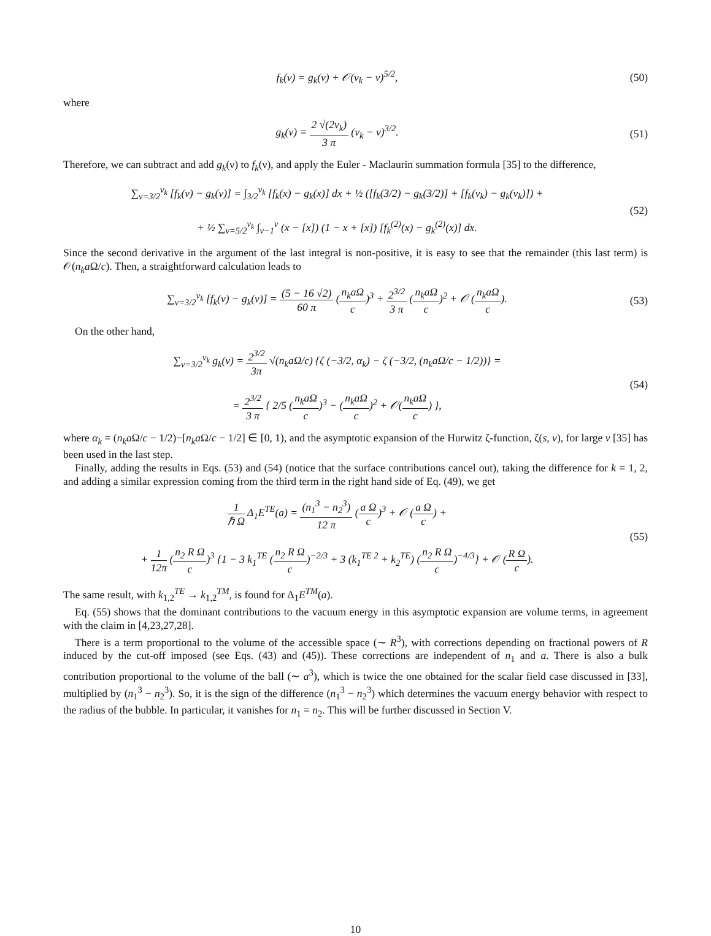f<sub>k</sub>(ν) = g<sub>k</sub>(ν) + 𝒪(ν<sub>k</sub> − ν)<sup>5/2</sup>, (50)
where
g<sub>k</sub>(ν) = 2 √(2ν<sub>k</sub>) 3 π (ν<sub>k</sub> − ν)<sup>3/2</sup>.
(51)
Therefore, we can subtract and add g<sub>k</sub>(ν) to f<sub>k</sub>(ν), and apply the Euler - Maclaurin summation formula [35] to the difference,
∑<sub>ν=3/2</sub><sup>ν<sub>k</sub></sup> [f<sub>k</sub>(ν) − g<sub>k</sub>(ν)] = ∫<sub>3/2</sub><sup>ν<sub>k</sub></sup> [f<sub>k</sub>(x) − g<sub>k</sub>(x)] dx + ½ ([f<sub>k</sub>(3/2) − g<sub>k</sub>(3/2)] + [f<sub>k</sub>(ν<sub>k</sub>) − g<sub>k</sub>(ν<sub>k</sub>)]) +
+ ½ ∑<sub>ν=5/2</sub><sup>ν<sub>k</sub></sup> ∫<sub>ν−1</sub><sup>ν</sup> (x − [x]) (1 − x + [x]) [f<sub>k</sub><sup>(2)</sup>(x) − g<sub>k</sub><sup>(2)</sup>(x)] dx.
(52)
Since the second derivative in the argument of the last integral is non-positive, it is easy to see that the remainder (this last term) is 𝒪(n<sub>k</sub>a Ω/c). Then, a straightforward calculation leads to
∑<sub>ν=3/2</sub><sup>ν<sub>k</sub></sup> [f<sub>k</sub>(ν) − g<sub>k</sub>(ν)] = (5 − 16 √2) 60 π (n<sub>k</sub>aΩ c)<sup>3</sup> + 2<sup>3/2</sup> 3 π (n<sub>k</sub>aΩ c)<sup>2</sup> + 𝒪 (n<sub>k</sub>aΩ c).
(53)
On the other hand,
∑<sub>ν=3/2</sub><sup>ν<sub>k</sub></sup> g<sub>k</sub>(ν) = 2<sup>3/2</sup> 3π √(n<sub>k</sub>aΩ/c) {ζ (−3/2, α<sub>k</sub>) − ζ (−3/2, (n<sub>k</sub>aΩ/c − 1/2))} =
= 2<sup>3/2</sup> 3 π { 2/5 (n<sub>k</sub>aΩ c)<sup>3</sup> − (n<sub>k</sub>aΩ c)<sup>2</sup> + 𝒪(n<sub>k</sub>aΩ c) },
(54)
where α<sub>k</sub> = (n<sub>k</sub>a Ω/c − 1/2)−[n<sub>k</sub>a Ω/c − 1/2] ∈ [0, 1), and the asymptotic expansion of the Hurwitz ζ-function, ζ(s, v), for large v [35] has been used in the last step.
Finally, adding the results in Eqs. (53) and (54) (notice that the surface contributions cancel out), taking the difference for k = 1, 2, and adding a similar expression coming from the third term in the right hand side of Eq. (49), we get
1 ℏ Ω Δ<sub>1</sub>E<sup>TE</sup>(a) = (n<sub>1</sub><sup>3</sup> − n<sub>2</sub><sup>3</sup>) 12 π (a Ω c)<sup>3</sup> + 𝒪 (a Ω c) +
+ 1 12π (n<sub>2</sub> R Ω c)<sup>3</sup> {1 − 3 k<sub>1</sub><sup>TE</sup> (n<sub>2</sub> R Ω c)<sup>−2/3</sup> + 3 (k<sub>1</sub><sup>TE 2</sup> + k<sub>2</sub><sup>TE</sup>) (n<sub>2</sub> R Ω c)<sup>−4/3</sup>} + 𝒪 (R Ω c).
(55)
The same result, with k<sub>1,2</sub><sup>TE</sup> → k<sub>1,2</sub><sup>TM</sup>, is found for Δ<sub>1</sub>E<sup>TM</sup>(a).
Eq. (55) shows that the dominant contributions to the vacuum energy in this asymptotic expansion are volume terms, in agreement with the claim in [4,23,27,28].
There is a term proportional to the volume of the accessible space (∼ R<sup>3</sup>), with corrections depending on fractional powers of R induced by the cut-off imposed (see Eqs. (43) and (45)). These corrections are independent of n<sub>1</sub> and a. There is also a bulk contribution proportional to the volume of the ball (∼ a<sup>3</sup>), which is twice the one obtained for the scalar field case discussed in [33], multiplied by (n<sub>1</sub><sup>3</sup> − n<sub>2</sub><sup>3</sup>). So, it is the sign of the difference (n<sub>1</sub><sup>3</sup> − n<sub>2</sub><sup>3</sup>) which determines the vacuum energy behavior with respect to the radius of the bubble. In particular, it vanishes for n<sub>1</sub> = n<sub>2</sub>. This will be further discussed in Section V.
10